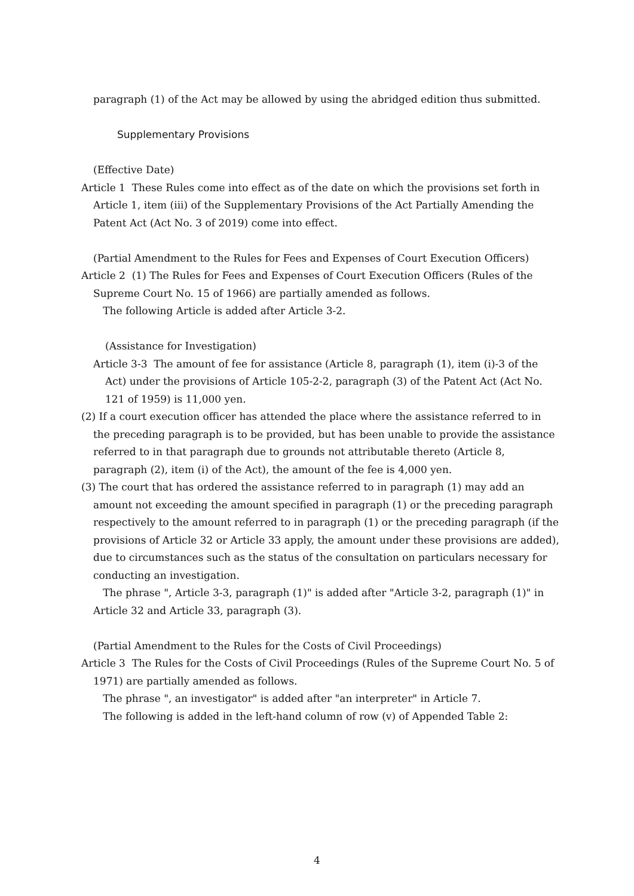paragraph (1) of the Act may be allowed by using the abridged edition thus submitted.
Supplementary Provisions
(Effective Date)
Article 1 These Rules come into effect as of the date on which the provisions set forth in Article 1, item (iii) of the Supplementary Provisions of the Act Partially Amending the Patent Act (Act No. 3 of 2019) come into effect.
(Partial Amendment to the Rules for Fees and Expenses of Court Execution Officers)
Article 2 (1) The Rules for Fees and Expenses of Court Execution Officers (Rules of the Supreme Court No. 15 of 1966) are partially amended as follows.
The following Article is added after Article 3-2.
(Assistance for Investigation)
Article 3-3 The amount of fee for assistance (Article 8, paragraph (1), item (i)-3 of the Act) under the provisions of Article 105-2-2, paragraph (3) of the Patent Act (Act No. 121 of 1959) is 11,000 yen.
(2) If a court execution officer has attended the place where the assistance referred to in the preceding paragraph is to be provided, but has been unable to provide the assistance referred to in that paragraph due to grounds not attributable thereto (Article 8, paragraph (2), item (i) of the Act), the amount of the fee is 4,000 yen.
(3) The court that has ordered the assistance referred to in paragraph (1) may add an amount not exceeding the amount specified in paragraph (1) or the preceding paragraph respectively to the amount referred to in paragraph (1) or the preceding paragraph (if the provisions of Article 32 or Article 33 apply, the amount under these provisions are added), due to circumstances such as the status of the consultation on particulars necessary for conducting an investigation.
The phrase ", Article 3-3, paragraph (1)" is added after "Article 3-2, paragraph (1)" in Article 32 and Article 33, paragraph (3).
(Partial Amendment to the Rules for the Costs of Civil Proceedings)
Article 3 The Rules for the Costs of Civil Proceedings (Rules of the Supreme Court No. 5 of 1971) are partially amended as follows.
The phrase ", an investigator" is added after "an interpreter" in Article 7.
The following is added in the left-hand column of row (v) of Appended Table 2:
4